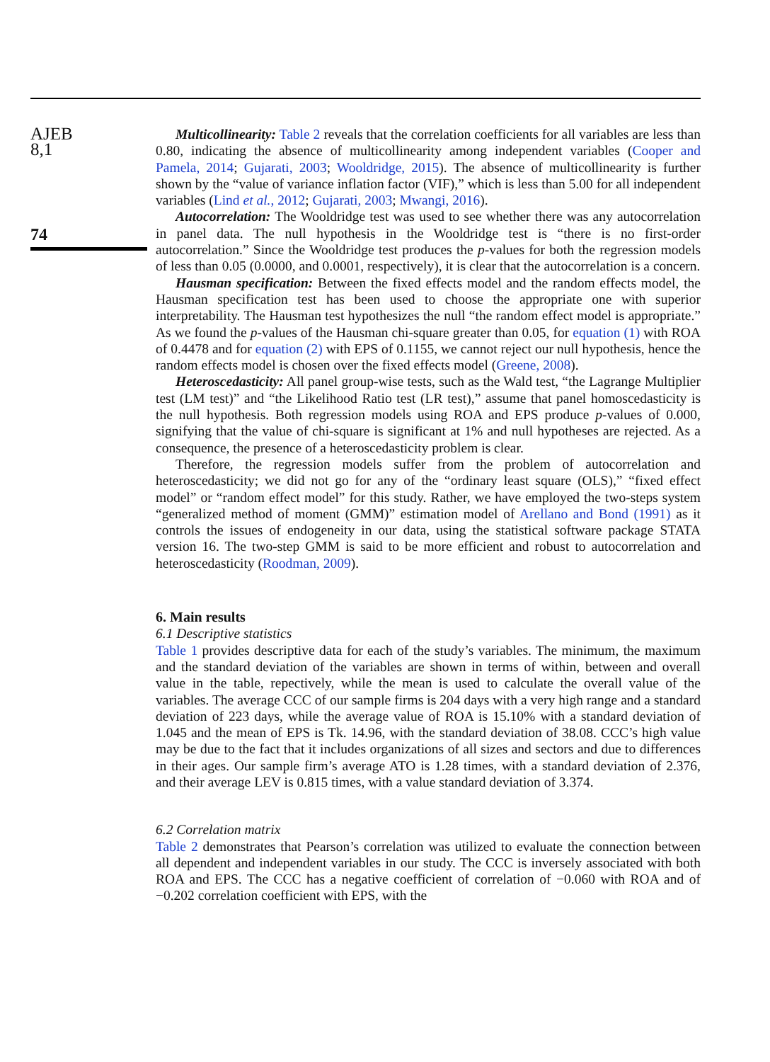AJEB
8,1
74
Multicollinearity: Table 2 reveals that the correlation coefficients for all variables are less than 0.80, indicating the absence of multicollinearity among independent variables (Cooper and Pamela, 2014; Gujarati, 2003; Wooldridge, 2015). The absence of multicollinearity is further shown by the “value of variance inflation factor (VIF),” which is less than 5.00 for all independent variables (Lind et al., 2012; Gujarati, 2003; Mwangi, 2016).
Autocorrelation: The Wooldridge test was used to see whether there was any autocorrelation in panel data. The null hypothesis in the Wooldridge test is “there is no first-order autocorrelation.” Since the Wooldridge test produces the p-values for both the regression models of less than 0.05 (0.0000, and 0.0001, respectively), it is clear that the autocorrelation is a concern.
Hausman specification: Between the fixed effects model and the random effects model, the Hausman specification test has been used to choose the appropriate one with superior interpretability. The Hausman test hypothesizes the null “the random effect model is appropriate.” As we found the p-values of the Hausman chi-square greater than 0.05, for equation (1) with ROA of 0.4478 and for equation (2) with EPS of 0.1155, we cannot reject our null hypothesis, hence the random effects model is chosen over the fixed effects model (Greene, 2008).
Heteroscedasticity: All panel group-wise tests, such as the Wald test, “the Lagrange Multiplier test (LM test)” and “the Likelihood Ratio test (LR test),” assume that panel homoscedasticity is the null hypothesis. Both regression models using ROA and EPS produce p-values of 0.000, signifying that the value of chi-square is significant at 1% and null hypotheses are rejected. As a consequence, the presence of a heteroscedasticity problem is clear.
Therefore, the regression models suffer from the problem of autocorrelation and heteroscedasticity; we did not go for any of the “ordinary least square (OLS),” “fixed effect model” or “random effect model” for this study. Rather, we have employed the two-steps system “generalized method of moment (GMM)” estimation model of Arellano and Bond (1991) as it controls the issues of endogeneity in our data, using the statistical software package STATA version 16. The two-step GMM is said to be more efficient and robust to autocorrelation and heteroscedasticity (Roodman, 2009).
6. Main results
6.1 Descriptive statistics
Table 1 provides descriptive data for each of the study’s variables. The minimum, the maximum and the standard deviation of the variables are shown in terms of within, between and overall value in the table, repectively, while the mean is used to calculate the overall value of the variables. The average CCC of our sample firms is 204 days with a very high range and a standard deviation of 223 days, while the average value of ROA is 15.10% with a standard deviation of 1.045 and the mean of EPS is Tk. 14.96, with the standard deviation of 38.08. CCC’s high value may be due to the fact that it includes organizations of all sizes and sectors and due to differences in their ages. Our sample firm’s average ATO is 1.28 times, with a standard deviation of 2.376, and their average LEV is 0.815 times, with a value standard deviation of 3.374.
6.2 Correlation matrix
Table 2 demonstrates that Pearson’s correlation was utilized to evaluate the connection between all dependent and independent variables in our study. The CCC is inversely associated with both ROA and EPS. The CCC has a negative coefficient of correlation of −0.060 with ROA and of −0.202 correlation coefficient with EPS, with the